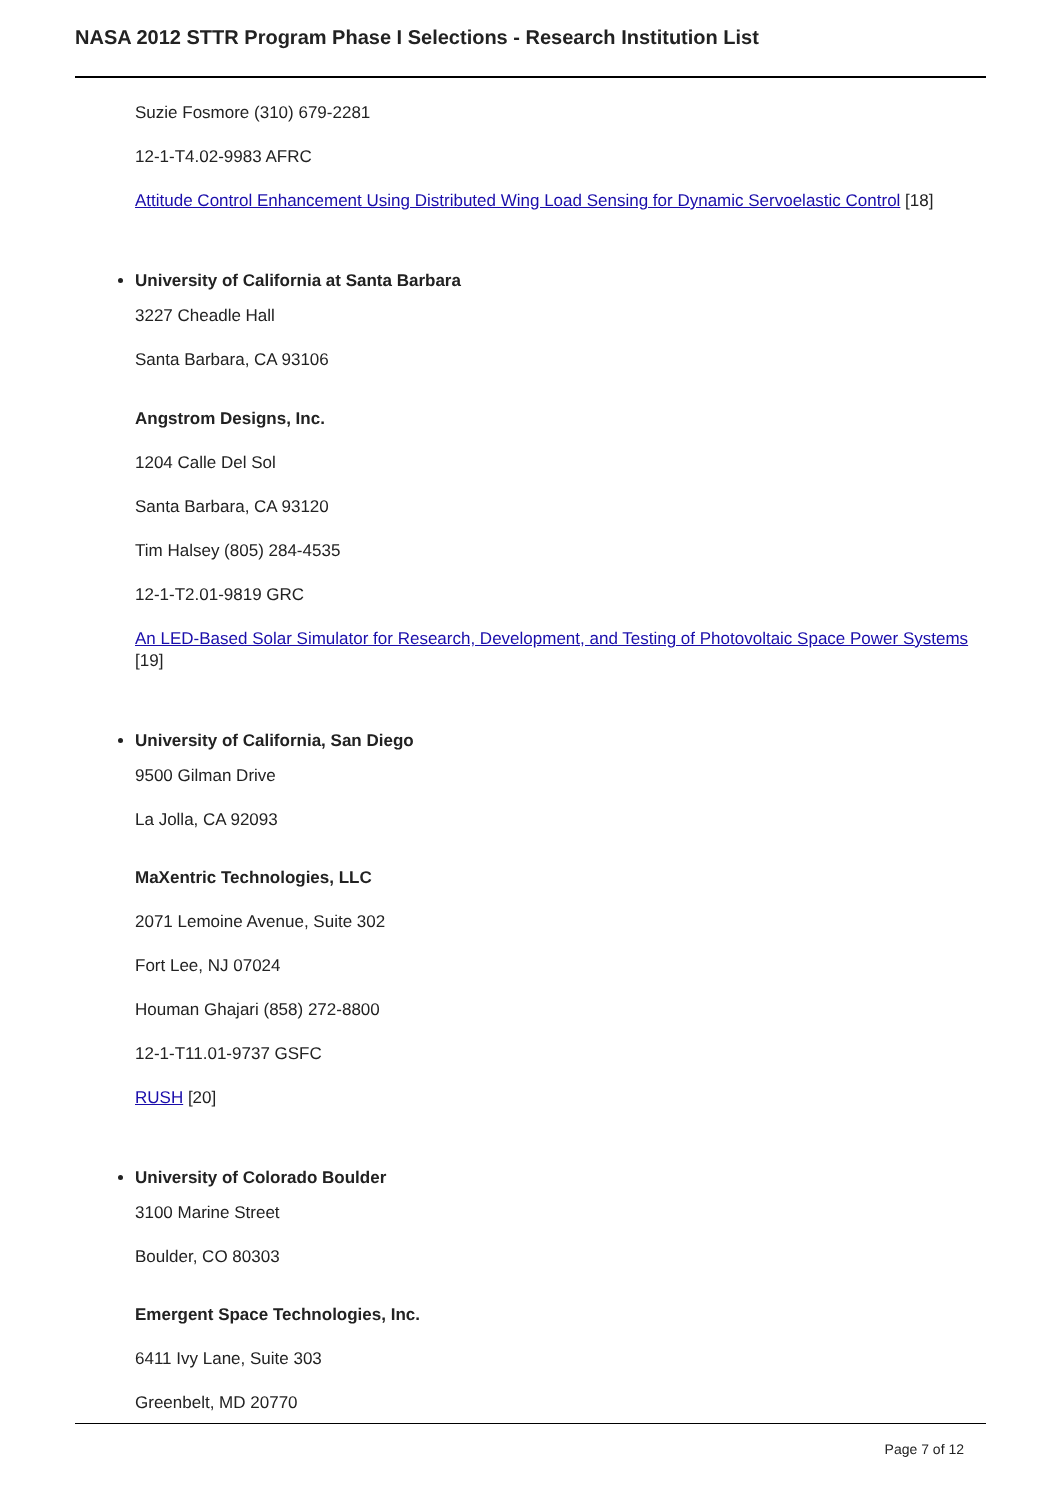NASA 2012 STTR Program Phase I Selections - Research Institution List
Suzie Fosmore (310) 679-2281
12-1-T4.02-9983 AFRC
Attitude Control Enhancement Using Distributed Wing Load Sensing for Dynamic Servoelastic Control [18]
University of California at Santa Barbara
3227 Cheadle Hall
Santa Barbara, CA 93106
Angstrom Designs, Inc.
1204 Calle Del Sol
Santa Barbara, CA 93120
Tim Halsey (805) 284-4535
12-1-T2.01-9819 GRC
An LED-Based Solar Simulator for Research, Development, and Testing of Photovoltaic Space Power Systems [19]
University of California, San Diego
9500 Gilman Drive
La Jolla, CA 92093
MaXentric Technologies, LLC
2071 Lemoine Avenue, Suite 302
Fort Lee, NJ 07024
Houman Ghajari (858) 272-8800
12-1-T11.01-9737 GSFC
RUSH [20]
University of Colorado Boulder
3100 Marine Street
Boulder, CO 80303
Emergent Space Technologies, Inc.
6411 Ivy Lane, Suite 303
Greenbelt, MD 20770
Page 7 of 12